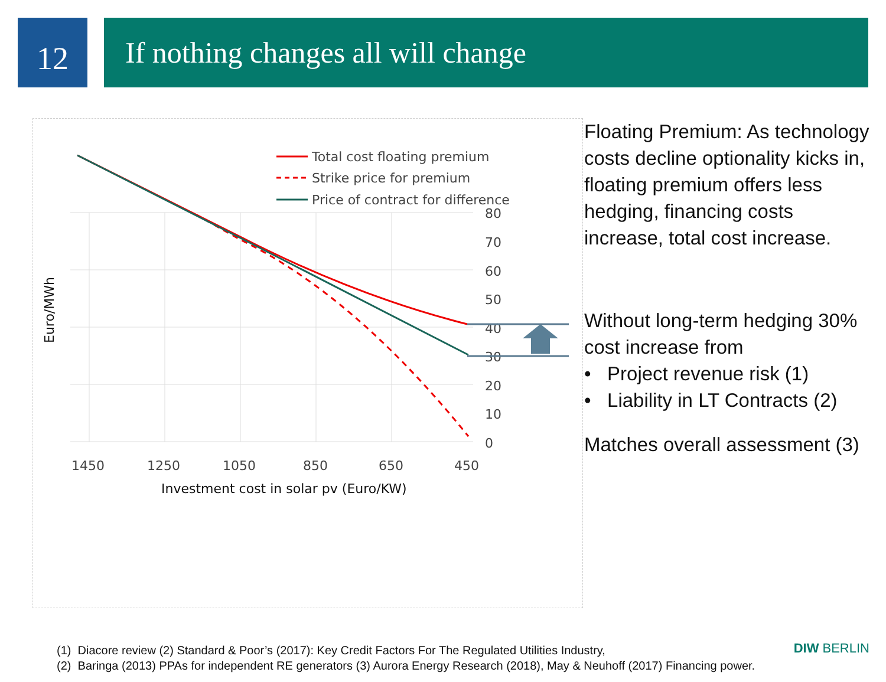12
If nothing changes all will change
0
10
20
30
40
50
60
70
80
1450
1250
1050
850
650
450
Investment cost in solar pv (Euro/KW)
Euro/MWh
Total cost floating premium
Strike price for premium
Price of contract for difference
Floating Premium: As technology costs decline optionality kicks in, floating premium offers less hedging, financing costs increase, total cost increase.
Without long-term hedging 30% cost increase from
• Project revenue risk (1)
• Liability in LT Contracts (2)
Matches overall assessment (3)
(1) Diacore review (2) Standard & Poor’s (2017): Key Credit Factors For The Regulated Utilities Industry,
(2) Baringa (2013) PPAs for independent RE generators (3) Aurora Energy Research (2018), May & Neuhoff (2017) Financing power.
DIW BERLIN